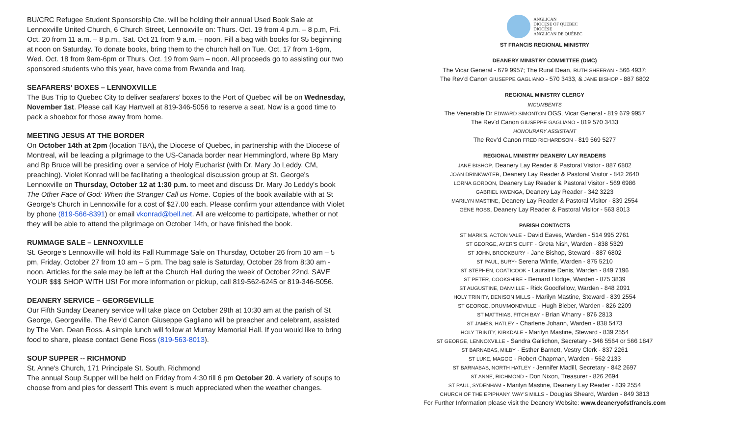BU/CRC Refugee Student Sponsorship Cte. will be holding their annual Used Book Sale at Lennoxville United Church, 6 Church Street, Lennoxville on: Thurs. Oct. 19 from 4 p.m. – 8 p.m, Fri. Oct. 20 from 11 a.m. – 8 p.m., Sat. Oct 21 from 9 a.m. – noon. Fill a bag with books for $5 beginning at noon on Saturday. To donate books, bring them to the church hall on Tue. Oct. 17 from 1-6pm, Wed. Oct. 18 from 9am-6pm or Thurs. Oct. 19 from 9am – noon. All proceeds go to assisting our two sponsored students who this year, have come from Rwanda and Iraq.
SEAFARERS’ BOXES – LENNOXVILLE
The Bus Trip to Quebec City to deliver seafarers’ boxes to the Port of Quebec will be on Wednesday, November 1st. Please call Kay Hartwell at 819-346-5056 to reserve a seat. Now is a good time to pack a shoebox for those away from home.
MEETING JESUS AT THE BORDER
On October 14th at 2pm (location TBA), the Diocese of Quebec, in partnership with the Diocese of Montreal, will be leading a pilgrimage to the US-Canada border near Hemmingford, where Bp Mary and Bp Bruce will be presiding over a service of Holy Eucharist (with Dr. Mary Jo Leddy, CM, preaching). Violet Konrad will be facilitating a theological discussion group at St. George's Lennoxville on Thursday, October 12 at 1:30 p.m. to meet and discuss Dr. Mary Jo Leddy's book The Other Face of God: When the Stranger Call us Home. Copies of the book available with at St George's Church in Lennoxville for a cost of $27.00 each. Please confirm your attendance with Violet by phone (819-566-8391) or email vkonrad@bell.net. All are welcome to participate, whether or not they will be able to attend the pilgrimage on October 14th, or have finished the book.
RUMMAGE SALE – LENNOXVILLE
St. George’s Lennoxville will hold its Fall Rummage Sale on Thursday, October 26 from 10 am – 5 pm, Friday, October 27 from 10 am – 5 pm. The bag sale is Saturday, October 28 from 8:30 am - noon. Articles for the sale may be left at the Church Hall during the week of October 22nd. SAVE YOUR $$$ SHOP WITH US! For more information or pickup, call 819-562-6245 or 819-346-5056.
DEANERY SERVICE – GEORGEVILLE
Our Fifth Sunday Deanery service will take place on October 29th at 10:30 am at the parish of St George, Georgeville. The Rev'd Canon Giuseppe Gagliano will be preacher and celebrant, assisted by The Ven. Dean Ross. A simple lunch will follow at Murray Memorial Hall. If you would like to bring food to share, please contact Gene Ross (819-563-8013).
SOUP SUPPER -- RICHMOND
St. Anne's Church, 171 Principale St. South, Richmond
The annual Soup Supper will be held on Friday from 4:30 till 6 pm October 20. A variety of soups to choose from and pies for dessert! This event is much appreciated when the weather changes.
ANGLICAN
DIOCESE OF QUEBEC
DIOCÈSE
ANGLICAN DE QUÉBEC
ST FRANCIS REGIONAL MINISTRY
DEANERY MINISTRY COMMITTEE (DMC)
The Vicar General - 679 9957; The Rural Dean, RUTH SHEERAN - 566 4937;
The Rev'd Canon GIUSEPPE GAGLIANO - 570 3433, & JANE BISHOP - 887 6802
REGIONAL MINISTRY CLERGY
INCUMBENTS
The Venerable Dr EDWARD SIMONTON OGS, Vicar General - 819 679 9957
The Rev’d Canon GIUSEPPE GAGLIANO - 819 570 3433
HONOURARY ASSISTANT
The Rev’d Canon FRED RICHARDSON - 819 569 5277
REGIONAL MINISTRY DEANERY LAY READERS
JANE BISHOP, Deanery Lay Reader & Pastoral Visitor - 887 6802
JOAN DRINKWATER, Deanery Lay Reader & Pastoral Visitor - 842 2640
LORNA GORDON, Deanery Lay Reader & Pastoral Visitor - 569 6986
GABRIEL KWENGA, Deanery Lay Reader - 342 3223
MARILYN MASTINE, Deanery Lay Reader & Pastoral Visitor - 839 2554
GENE ROSS, Deanery Lay Reader & Pastoral Visitor - 563 8013
PARISH CONTACTS
ST MARK'S, ACTON VALE - David Eaves, Warden - 514 995 2761
ST GEORGE, AYER’S CLIFF - Greta Nish, Warden - 838 5329
ST JOHN, BROOKBURY - Jane Bishop, Steward - 887 6802
ST PAUL, BURY- Serena Wintle, Warden - 875 5210
ST STEPHEN, COATICOOK - Lauraine Denis, Warden - 849 7196
ST PETER, COOKSHIRE - Bernard Hodge, Warden - 875 3839
ST AUGUSTINE, DANVILLE - Rick Goodfellow, Warden - 848 2091
HOLY TRINITY, DENISON MILLS - Marilyn Mastine, Steward - 839 2554
ST GEORGE, DRUMMONDVILLE - Hugh Bieber, Warden - 826 2209
ST MATTHIAS, FITCH BAY - Brian Wharry - 876 2813
ST JAMES, HATLEY - Charlene Johann, Warden - 838 5473
HOLY TRINITY, KIRKDALE - Marilyn Mastine, Steward - 839 2554
ST GEORGE, LENNOXVILLE - Sandra Gallichon, Secretary - 346 5564 or 566 1847
ST BARNABAS, MILBY - Esther Barnett, Vestry Clerk - 837 2261
ST LUKE, MAGOG - Robert Chapman, Warden - 562-2133
ST BARNABAS, NORTH HATLEY - Jennifer Madill, Secretary - 842 2697
ST ANNE, RICHMOND - Don Nixon, Treasurer - 826 2694
ST PAUL, SYDENHAM - Marilyn Mastine, Deanery Lay Reader - 839 2554
CHURCH OF THE EPIPHANY, WAY’S MILLS - Douglas Sheard, Warden - 849 3813
For Further Information please visit the Deanery Website: www.deaneryofstfrancis.com